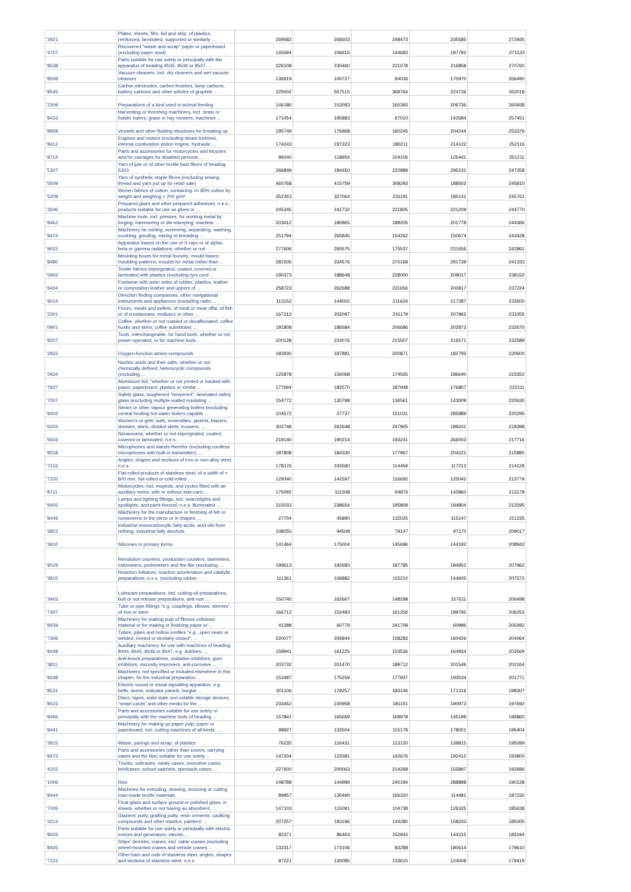| '3921 | Plates, sheets, film, foil and strip, of plastics, reinforced, laminated, supported or similarly ... | 269582 | 266603 | 248473 | 235585 | 272935 |
| '4707 | Recovered "waste and scrap" paper or paperboard (excluding paper wool) | 145594 | 106615 | 144683 | 187792 | 271133 |
| '8538 | Parts suitable for use solely or principally with the apparatus of heading 8535, 8536 or 8537, ... | 226108 | 230460 | 221078 | 216858 | 270760 |
| '8508 | Vacuum cleaners, incl. dry cleaners and wet vacuum cleaners | 136919 | 100727 | 94036 | 170970 | 266490 |
| '8545 | Carbon electrodes, carbon brushes, lamp carbons, battery carbons and other articles of graphite ... | 225002 | 557515 | 369764 | 224736 | 263018 |
| '2309 | Preparations of a kind used in animal feeding | 146186 | 153083 | 165393 | 206736 | 260938 |
| '8433 | Harvesting or threshing machinery, incl. straw or fodder balers; grass or hay mowers; machines ... | 171054 | 195883 | 67010 | 142684 | 257451 |
| '8908 | Vessels and other floating structures for breaking up | 195749 | 176968 | 160245 | 204244 | 253376 |
| '8412 | Engines and motors (excluding steam turbines, internal combustion piston engine, hydraulic ... | 174243 | 197223 | 180211 | 214122 | 252116 |
| '8714 | Parts and accessories for motorcycles and bicycles and for carriages for disabled persons, ... | 99240 | 118954 | 104106 | 125441 | 251211 |
| '5307 | Yarn of jute or of other textile bast fibres of heading 5303 | 266849 | 184450 | 222889 | 295231 | 247358 |
| '5509 | Yarn of synthetic staple fibres (excluding sewing thread and yarn put up for retail sale) | 460768 | 415759 | 308293 | 188502 | 245810 |
| '5209 | Woven fabrics of cotton, containing >= 85% cotton by weight and weighing > 200 g/m² | 352263 | 327064 | 231191 | 185141 | 245761 |
| '3506 | Prepared glues and other prepared adhesives, n.e.s.; products suitable for use as glues or ... | 245345 | 242732 | 221805 | 221209 | 244770 |
| '8462 | Machine tools, incl. presses, for working metal by forging, hammering or die-stamping; machine ... | 203412 | 180965 | 189205 | 201778 | 244366 |
| '8474 | Machinery for sorting, screening, separating, washing, crushing, grinding, mixing or kneading ... | 251794 | 265845 | 154262 | 150674 | 243428 |
| '9022 | Apparatus based on the use of X-rays or of alpha, beta or gamma radiations, whether or not ... | 277606 | 260575 | 175537 | 231656 | 242861 |
| '8480 | Moulding boxes for metal foundry; mould bases; moulding patterns; moulds for metal (other than ... | 281506 | 334576 | 270168 | 291739 | 241333 |
| '5903 | Textile fabrics impregnated, coated, covered or laminated with plastics (excluding tyre cord ... | 190373 | 188648 | 228000 | 209017 | 238152 |
| '6404 | Footwear with outer soles of rubber, plastics, leather or composition leather and uppers of ... | 258723 | 262688 | 231656 | 200817 | 237224 |
| '9014 | Direction finding compasses; other navigational instruments and appliances (excluding radio ... | 113152 | 144002 | 211624 | 217287 | 233500 |
| '2301 | Flours, meals and pellets, of meat or meat offal, of fish or of crustaceans, molluscs or other ... | 167212 | 202097 | 241179 | 207962 | 233355 |
| '0901 | Coffee, whether or not roasted or decaffeinated; coffee husks and skins; coffee substitutes ... | 191808 | 186584 | 206686 | 202873 | 232670 |
| '8207 | Tools, interchangeable, for hand tools, whether or not power-operated, or for machine tools ... | 200128 | 224076 | 215507 | 216571 | 232589 |
| '2922 | Oxygen-function amino-compounds | 183930 | 187881 | 200871 | 182793 | 230600 |
| '2934 | Nucleic acids and their salts, whether or not chemically defined; heterocyclic compounds (excluding ... | 125878 | 156068 | 174565 | 186640 | 223352 |
| '7607 | Aluminium foil, "whether or not printed or backed with paper, paperboard, plastics or similar ... | 177694 | 182570 | 187948 | 176807 | 222111 |
| '7007 | Safety glass, toughened "tempered", laminated safety glass (excluding multiple-walled insulating ... | 154772 | 130798 | 136561 | 143009 | 220630 |
| '8402 | Steam or other vapour generating boilers (excluding central heating hot water boilers capable ... | 104572 | 27737 | 151031 | 285889 | 220295 |
| '6204 | Women's or girls' suits, ensembles, jackets, blazers, dresses, skirts, divided skirts, trousers, ... | 302748 | 262648 | 247905 | 189241 | 218398 |
| '5603 | Nonwovens, whether or not impregnated, coated, covered or laminated, n.e.s. | 219140 | 190214 | 193241 | 266003 | 217716 |
| '8518 | Microphones and stands therefor (excluding cordless microphones with built-in transmitter); ... | 187808 | 184330 | 177967 | 204221 | 215885 |
| '7216 | Angles, shapes and sections of iron or non-alloy steel, n.e.s. | 178176 | 243580 | 114459 | 117213 | 214129 |
| '7220 | Flat-rolled products of stainless steel, of a width of < 600 mm, hot-rolled or cold-rolled ... | 129340 | 142597 | 116692 | 125042 | 213779 |
| '8711 | Motorcycles, incl. mopeds, and cycles fitted with an auxiliary motor, with or without side-cars; ... | 175092 | 111508 | 94876 | 142860 | 213178 |
| '9405 | Lamps and lighting fittings, incl. searchlights and spotlights, and parts thereof, n.e.s; illuminated ... | 315033 | 238654 | 195809 | 194804 | 212595 |
| '8449 | Machinery for the manufacture or finishing of felt or nonwovens in the piece or in shapes, ... | 27704 | 45890 | 132025 | 115147 | 211235 |
| '3823 | Industrial monocarboxylic fatty acids; acid oils from refining; industrial fatty alcohols | 108255 | 94508 | 79147 | 97170 | 209017 |
| '3910 | Silicones in primary forms | 141464 | 175004 | 145696 | 144192 | 208942 |
| '9029 | Revolution counters, production counters, taximeters, milometers, pedometers and the like (excluding ... | 199613 | 192683 | 187785 | 184952 | 207962 |
| '3815 | Reaction initiators, reaction accelerators and catalytic preparations, n.e.s. (excluding rubber ... | 111361 | 106882 | 115210 | 144605 | 207572 |
| '3403 | Lubricant preparations, incl. cutting-oil preparations, bolt or nut release preparations, anti-rust ... | 150740 | 162667 | 148298 | 157611 | 206498 |
| '7307 | Tube or pipe fittings "e.g. couplings, elbows, sleeves", of iron or steel | 166712 | 152483 | 161256 | 189792 | 206253 |
| '8439 | Machinery for making pulp of fibrous cellulosic material or for making or finishing paper or ... | 41288 | 60779 | 241709 | 60996 | 205492 |
| '7306 | Tubes, pipes and hollow profiles "e.g., open seam or welded, riveted or similarly closed", ... | 220077 | 205844 | 158283 | 160426 | 204064 |
| '8448 | Auxiliary machinery for use with machines of heading 8444, 8445, 8446 or 8447, e.g. dobbies, ... | 159941 | 161225 | 153536 | 164934 | 203569 |
| '3811 | Anti-knock preparations, oxidation inhibitors, gum inhibitors, viscosity improvers, anti-corrosive ... | 203732 | 201470 | 189712 | 201546 | 202164 |
| '8438 | Machinery, not specified or included elsewhere in this chapter, for the industrial preparation ... | 153487 | 175259 | 177937 | 193534 | 201771 |
| '8531 | Electric sound or visual signalling apparatus, e.g. bells, sirens, indicator panels, burglar ... | 201106 | 179257 | 183146 | 171316 | 198307 |
| '8523 | Discs, tapes, solid-state non-volatile storage devices, "smart cards" and other media for the ... | 233452 | 230958 | 181151 | 190973 | 197692 |
| '8466 | Parts and accessories suitable for use solely or principally with the machine tools of heading ... | 157841 | 165669 | 169978 | 145199 | 196860 |
| '8441 | Machinery for making up paper pulp, paper or paperboard, incl. cutting machines of all kinds, ... | 98927 | 133504 | 115178 | 178001 | 195404 |
| '3915 | Waste, parings and scrap, of plastics | 76235 | 116431 | 113120 | 139815 | 195099 |
| '8473 | Parts and accessories (other than covers, carrying cases and the like) suitable for use solely ... | 147204 | 123581 | 142676 | 192412 | 193800 |
| '4202 | Trunks, suitcases, vanity cases, executive-cases, briefcases, school satchels, spectacle cases, ... | 227600 | 200063 | 214268 | 155897 | 192686 |
| '1006 | Rice | 148788 | 144989 | 245194 | 288898 | 190128 |
| '8444 | Machines for extruding, drawing, texturing or cutting man-made textile materials | 89957 | 135490 | 166320 | 114481 | 187230 |
| '7005 | Float glass and surface ground or polished glass, in sheets, whether or not having an absorbent, ... | 147103 | 115091 | 104738 | 126325 | 185638 |
| '3214 | Glaziers' putty, grafting putty, resin cements, caulking compounds and other mastics; painters' ... | 207257 | 181196 | 144280 | 158243 | 185005 |
| '8503 | Parts suitable for use solely or principally with electric motors and generators, electric ... | 82371 | 86463 | 152943 | 144315 | 183194 |
| '8426 | Ships' derricks; cranes, incl. cable cranes (excluding wheel-mounted cranes and vehicle cranes ... | 132317 | 173106 | 83288 | 180614 | 179610 |
| '7222 | Other bars and rods of stainless steel; angles, shapes and sections of stainless steel, n.e.s. | 97221 | 130085 | 133615 | 124508 | 179419 |